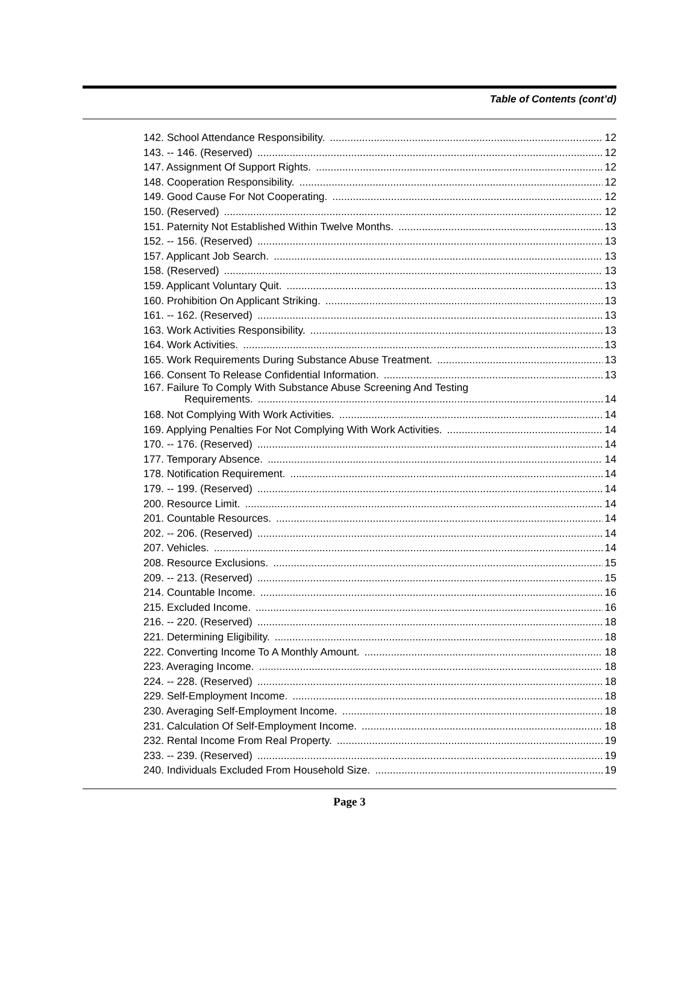Table of Contents (cont’d)
142. School Attendance Responsibility. 12
143. -- 146. (Reserved) 12
147. Assignment Of Support Rights. 12
148. Cooperation Responsibility. 12
149. Good Cause For Not Cooperating. 12
150. (Reserved) 12
151. Paternity Not Established Within Twelve Months. 13
152. -- 156. (Reserved) 13
157. Applicant Job Search. 13
158. (Reserved) 13
159. Applicant Voluntary Quit. 13
160. Prohibition On Applicant Striking. 13
161. -- 162. (Reserved) 13
163. Work Activities Responsibility. 13
164. Work Activities. 13
165. Work Requirements During Substance Abuse Treatment. 13
166. Consent To Release Confidential Information. 13
167. Failure To Comply With Substance Abuse Screening And Testing
Requirements. 14
168. Not Complying With Work Activities. 14
169. Applying Penalties For Not Complying With Work Activities. 14
170. -- 176. (Reserved) 14
177. Temporary Absence. 14
178. Notification Requirement. 14
179. -- 199. (Reserved) 14
200. Resource Limit. 14
201. Countable Resources. 14
202. -- 206. (Reserved) 14
207. Vehicles. 14
208. Resource Exclusions. 15
209. -- 213. (Reserved) 15
214. Countable Income. 16
215. Excluded Income. 16
216. -- 220. (Reserved) 18
221. Determining Eligibility. 18
222. Converting Income To A Monthly Amount. 18
223. Averaging Income. 18
224. -- 228. (Reserved) 18
229. Self-Employment Income. 18
230. Averaging Self-Employment Income. 18
231. Calculation Of Self-Employment Income. 18
232. Rental Income From Real Property. 19
233. -- 239. (Reserved) 19
240. Individuals Excluded From Household Size. 19
Page 3